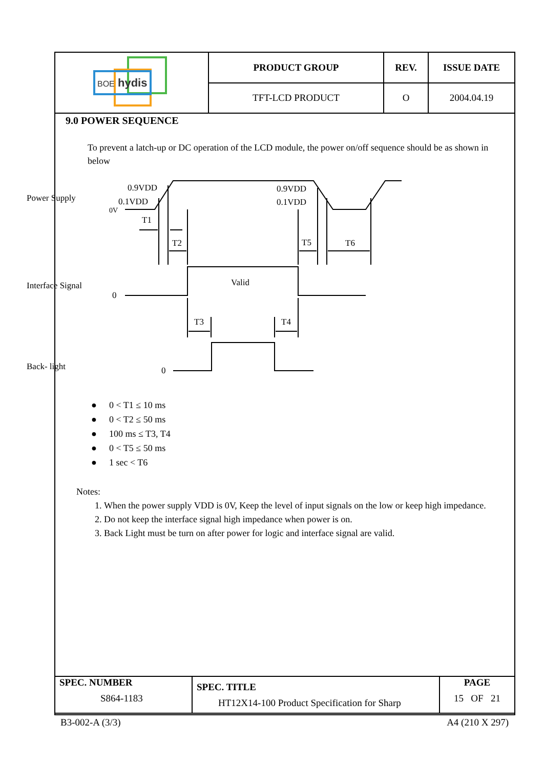| BOE hydis | PRODUCT GROUP | REV. | ISSUE DATE |
| | TFT-LCD PRODUCT | O | 2004.04.19 |
9.0 POWER SEQUENCE
To prevent a latch-up or DC operation of the LCD module, the power on/off sequence should be as shown in below
Power Supply
Interface Signal
Back- light
0.9VDD
0.1VDD
0V
0.9VDD
0.1VDD
T1
T2
T5
T6
T3
T4
Valid
0
0
● 0 < T1 ≤ 10 ms
● 0 < T2 ≤ 50 ms
● 100 ms ≤ T3, T4
● 0 < T5 ≤ 50 ms
● 1 sec < T6
Notes:
1. When the power supply VDD is 0V, Keep the level of input signals on the low or keep high impedance.
2. Do not keep the interface signal high impedance when power is on.
3. Back Light must be turn on after power for logic and interface signal are valid.
| SPEC. NUMBER S864-1183 | SPEC. TITLE HT12X14-100 Product Specification for Sharp | PAGE 15 OF 21 |
B3-002-A (3/3) A4 (210 X 297)